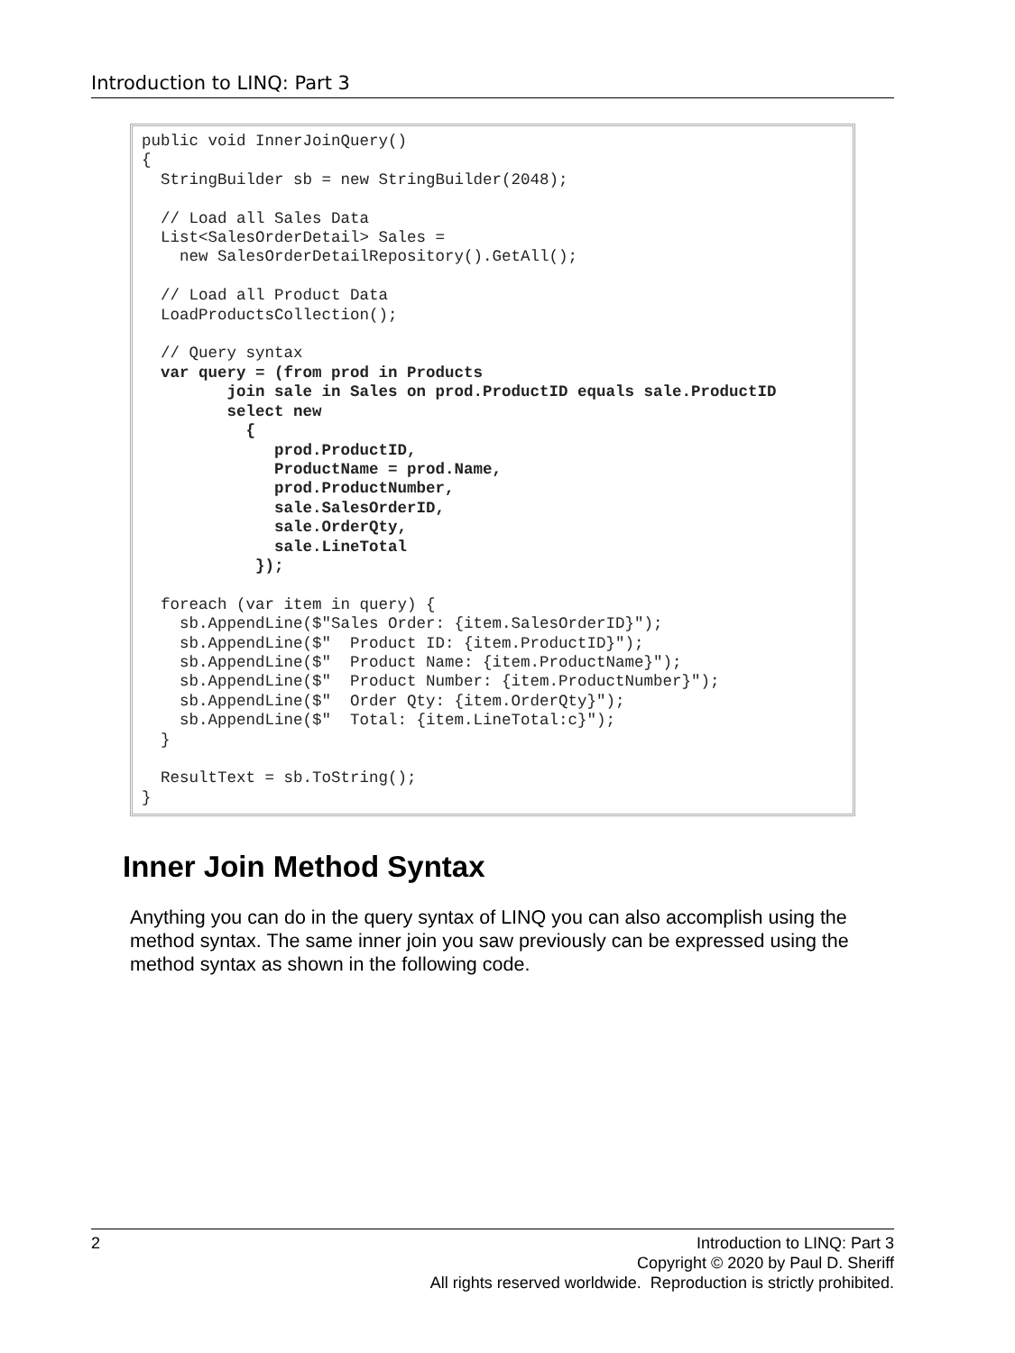Introduction to LINQ: Part 3
public void InnerJoinQuery()
{
  StringBuilder sb = new StringBuilder(2048);

  // Load all Sales Data
  List<SalesOrderDetail> Sales =
    new SalesOrderDetailRepository().GetAll();

  // Load all Product Data
  LoadProductsCollection();

  // Query syntax
  var query = (from prod in Products
         join sale in Sales on prod.ProductID equals sale.ProductID
         select new
           {
              prod.ProductID,
              ProductName = prod.Name,
              prod.ProductNumber,
              sale.SalesOrderID,
              sale.OrderQty,
              sale.LineTotal
            });

  foreach (var item in query) {
    sb.AppendLine($"Sales Order: {item.SalesOrderID}");
    sb.AppendLine($"  Product ID: {item.ProductID}");
    sb.AppendLine($"  Product Name: {item.ProductName}");
    sb.AppendLine($"  Product Number: {item.ProductNumber}");
    sb.AppendLine($"  Order Qty: {item.OrderQty}");
    sb.AppendLine($"  Total: {item.LineTotal:c}");
  }

  ResultText = sb.ToString();
}
Inner Join Method Syntax
Anything you can do in the query syntax of LINQ you can also accomplish using the method syntax. The same inner join you saw previously can be expressed using the method syntax as shown in the following code.
2
Introduction to LINQ: Part 3
Copyright © 2020 by Paul D. Sheriff
All rights reserved worldwide. Reproduction is strictly prohibited.